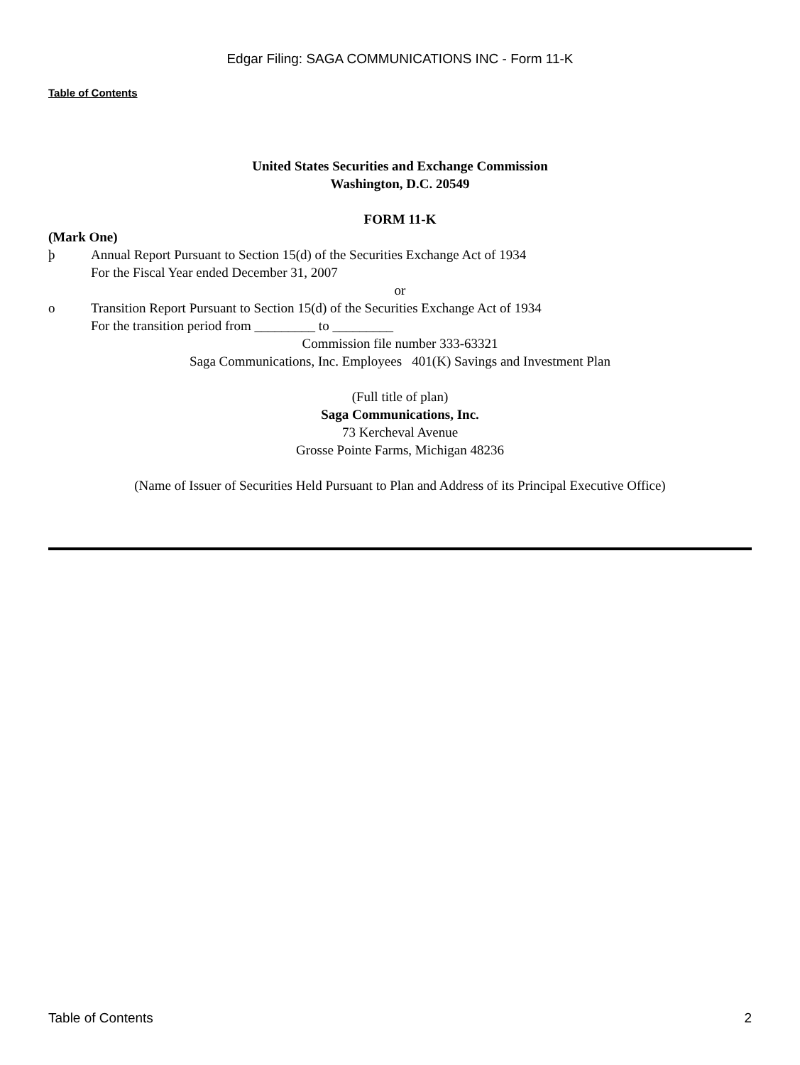Edgar Filing: SAGA COMMUNICATIONS INC - Form 11-K
Table of Contents
United States Securities and Exchange Commission
Washington, D.C. 20549
FORM 11-K
(Mark One)
þ Annual Report Pursuant to Section 15(d) of the Securities Exchange Act of 1934
For the Fiscal Year ended December 31, 2007
or
o Transition Report Pursuant to Section 15(d) of the Securities Exchange Act of 1934
For the transition period from _________ to _________
Commission file number 333-63321
Saga Communications, Inc. Employees 401(K) Savings and Investment Plan
(Full title of plan)
Saga Communications, Inc.
73 Kercheval Avenue
Grosse Pointe Farms, Michigan 48236
(Name of Issuer of Securities Held Pursuant to Plan and Address of its Principal Executive Office)
Table of Contents 2